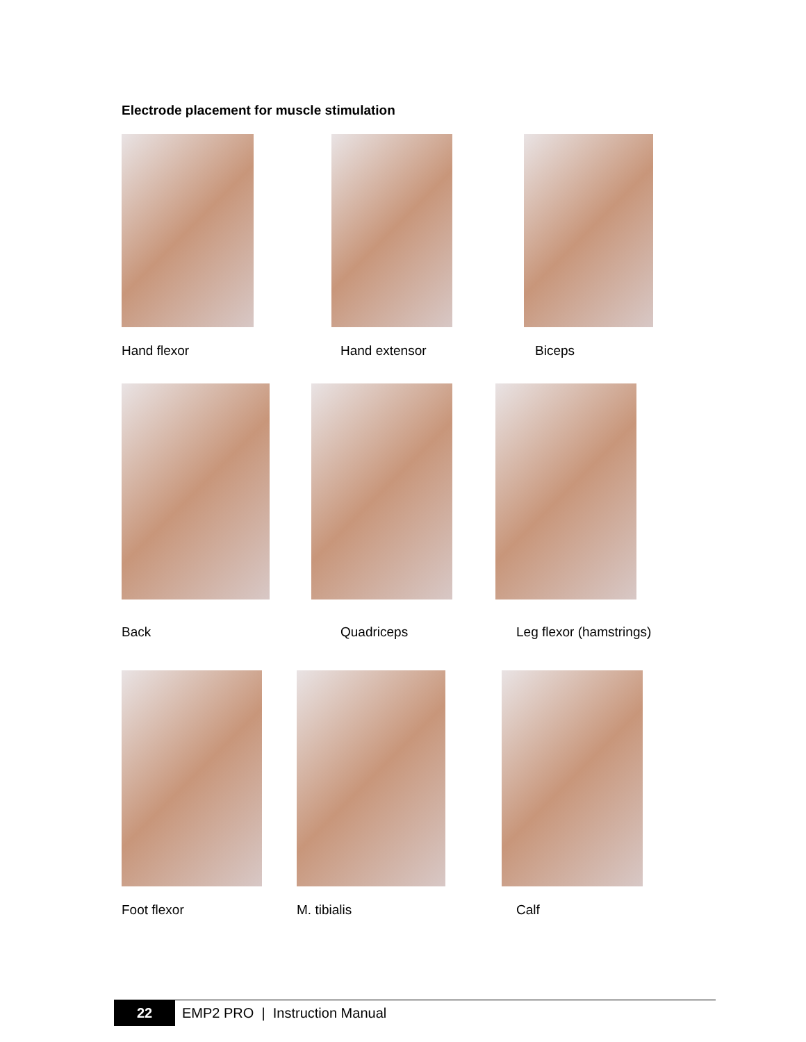Electrode placement for muscle stimulation
Hand flexor Hand extensor Biceps
Back Quadriceps Leg flexor (hamstrings)
Foot flexor M. tibialis Calf
22
EMP2 PRO | Instruction Manual